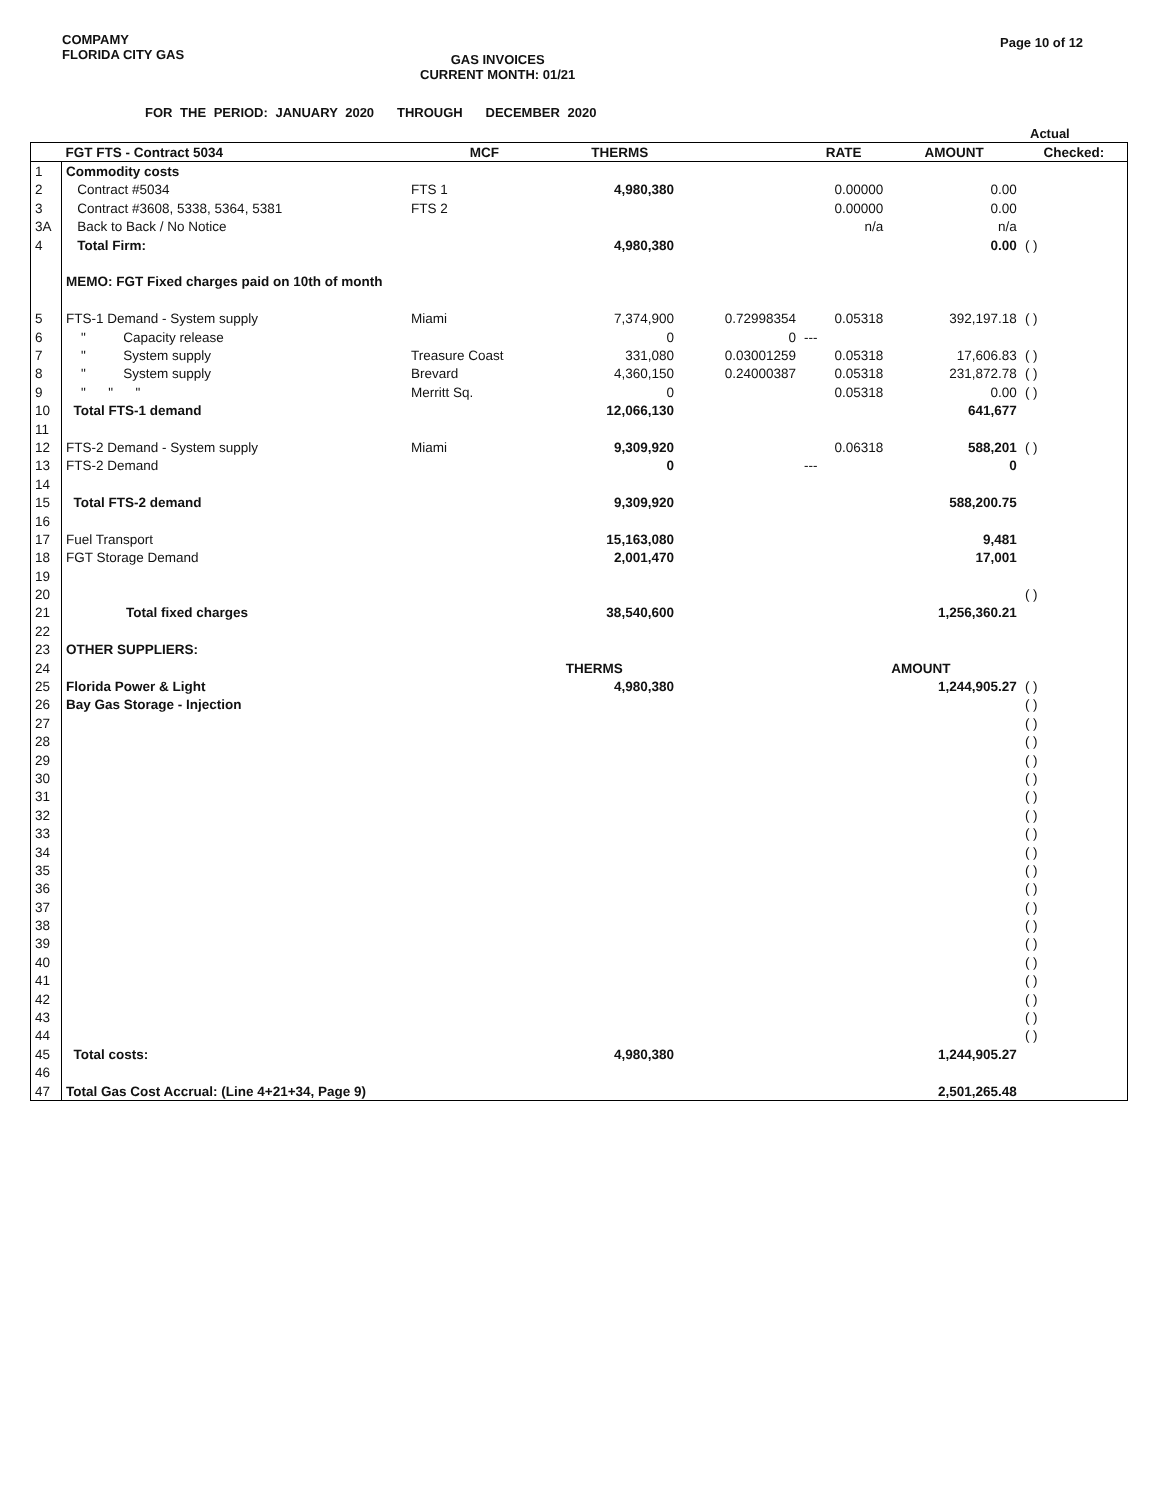COMPAMY
FLORIDA CITY GAS
GAS INVOICES
CURRENT MONTH: 01/21
Page 10 of 12
FOR THE PERIOD: JANUARY 2020 THROUGH DECEMBER 2020
Actual
| | FGT FTS - Contract 5034 | MCF | THERMS | | RATE | AMOUNT | Checked: |
| --- | --- | --- | --- | --- | --- | --- | --- |
| 1 | Commodity costs | | | | | | |
| 2 | Contract #5034 | FTS 1 | 4,980,380 | | 0.00000 | 0.00 | |
| 3 | Contract #3608, 5338, 5364, 5381 | FTS 2 | | | 0.00000 | 0.00 | |
| 3A | Back to Back / No Notice | | | | n/a | n/a | |
| 4 | Total Firm: | | 4,980,380 | | | 0.00 | ( ) |
| | MEMO: FGT Fixed charges paid on 10th of month | | | | | | |
| 5 | FTS-1 Demand - System supply | Miami | 7,374,900 | 0.72998354 | 0.05318 | 392,197.18 | ( ) |
| 6 | " Capacity release | | 0 | 0 | --- | | |
| 7 | " System supply | Treasure Coast | 331,080 | 0.03001259 | 0.05318 | 17,606.83 | ( ) |
| 8 | " System supply | Brevard | 4,360,150 | 0.24000387 | 0.05318 | 231,872.78 | ( ) |
| 9 | " " " | Merritt Sq. | 0 | | 0.05318 | 0.00 | ( ) |
| 10 | Total FTS-1 demand | | 12,066,130 | | | 641,677 | |
| 11 | | | | | | | |
| 12 | FTS-2 Demand - System supply | Miami | 9,309,920 | | 0.06318 | 588,201 | ( ) |
| 13 | FTS-2 Demand | | 0 | | --- | 0 | |
| 14 | | | | | | | |
| 15 | Total FTS-2 demand | | 9,309,920 | | | 588,200.75 | |
| 16 | | | | | | | |
| 17 | Fuel Transport | | 15,163,080 | | | 9,481 | |
| 18 | FGT Storage Demand | | 2,001,470 | | | 17,001 | |
| 19 | | | | | | | |
| 20 | | | | | | | ( ) |
| 21 | Total fixed charges | | 38,540,600 | | | 1,256,360.21 | |
| 22 | | | | | | | |
| 23 | OTHER SUPPLIERS: | | | | | | |
| 24 | | | THERMS | | | AMOUNT | |
| 25 | Florida Power & Light | | 4,980,380 | | | 1,244,905.27 | ( ) |
| 26 | Bay Gas Storage - Injection | | | | | | ( ) |
| 27 | | | | | | | ( ) |
| 28 | | | | | | | ( ) |
| 29 | | | | | | | ( ) |
| 30 | | | | | | | ( ) |
| 31 | | | | | | | ( ) |
| 32 | | | | | | | ( ) |
| 33 | | | | | | | ( ) |
| 34 | | | | | | | ( ) |
| 35 | | | | | | | ( ) |
| 36 | | | | | | | ( ) |
| 37 | | | | | | | ( ) |
| 38 | | | | | | | ( ) |
| 39 | | | | | | | ( ) |
| 40 | | | | | | | ( ) |
| 41 | | | | | | | ( ) |
| 42 | | | | | | | ( ) |
| 43 | | | | | | | ( ) |
| 44 | | | | | | | ( ) |
| 45 | Total costs: | | 4,980,380 | | | 1,244,905.27 | |
| 46 | | | | | | | |
| 47 | Total Gas Cost Accrual: (Line 4+21+34, Page 9) | | | | | 2,501,265.48 | |